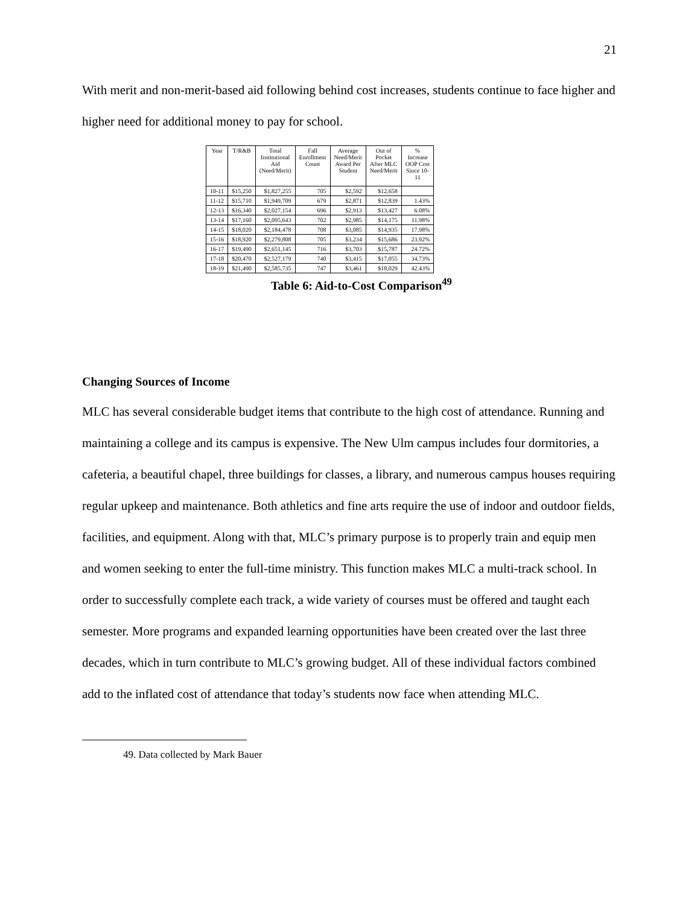21
With merit and non-merit-based aid following behind cost increases, students continue to face higher and higher need for additional money to pay for school.
| Year | T/R&B | Total Institutional Aid (Need/Merit) | Fall Enrollment Count | Average Need/Merit Award Per Student | Out of Pocket After MLC Need/Merit | % Increase OOP Cost Since 10- 11 |
| --- | --- | --- | --- | --- | --- | --- |
| 10-11 | $15,250 | $1,827,255 | 705 | $2,592 | $12,658 | |
| 11-12 | $15,710 | $1,949,709 | 679 | $2,871 | $12,839 | 1.43% |
| 12-13 | $16,340 | $2,027,154 | 696 | $2,913 | $13,427 | 6.08% |
| 13-14 | $17,160 | $2,095,643 | 702 | $2,985 | $14,175 | 11.98% |
| 14-15 | $18,020 | $2,184,478 | 708 | $3,085 | $14,935 | 17.98% |
| 15-16 | $18,920 | $2,279,808 | 705 | $3,234 | $15,686 | 23.92% |
| 16-17 | $19,490 | $2,651,145 | 716 | $3,703 | $15,787 | 24.72% |
| 17-18 | $20,470 | $2,527,179 | 740 | $3,415 | $17,055 | 34.73% |
| 18-19 | $21,490 | $2,585,735 | 747 | $3,461 | $18,029 | 42.43% |
Table 6: Aid-to-Cost Comparison<sup>49</sup>
Changing Sources of Income
MLC has several considerable budget items that contribute to the high cost of attendance. Running and maintaining a college and its campus is expensive. The New Ulm campus includes four dormitories, a cafeteria, a beautiful chapel, three buildings for classes, a library, and numerous campus houses requiring regular upkeep and maintenance. Both athletics and fine arts require the use of indoor and outdoor fields, facilities, and equipment. Along with that, MLC’s primary purpose is to properly train and equip men and women seeking to enter the full-time ministry. This function makes MLC a multi-track school. In order to successfully complete each track, a wide variety of courses must be offered and taught each semester. More programs and expanded learning opportunities have been created over the last three decades, which in turn contribute to MLC’s growing budget. All of these individual factors combined add to the inflated cost of attendance that today’s students now face when attending MLC.
49. Data collected by Mark Bauer